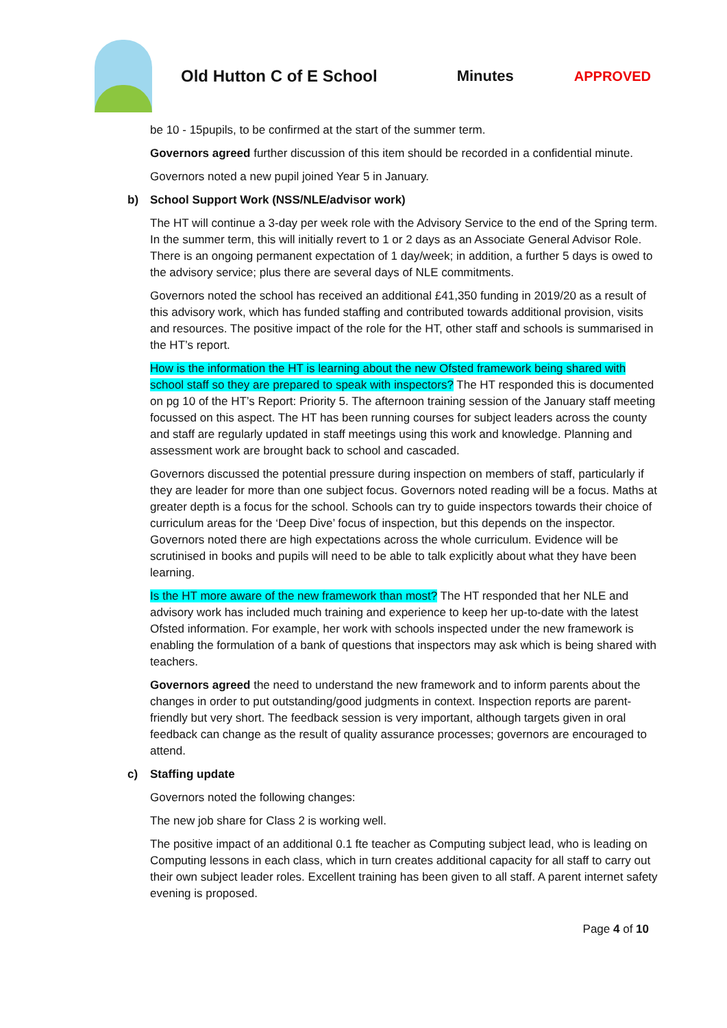Old Hutton C of E School Minutes APPROVED
be 10 - 15pupils, to be confirmed at the start of the summer term.
Governors agreed further discussion of this item should be recorded in a confidential minute.
Governors noted a new pupil joined Year 5 in January.
b) School Support Work (NSS/NLE/advisor work)
The HT will continue a 3-day per week role with the Advisory Service to the end of the Spring term. In the summer term, this will initially revert to 1 or 2 days as an Associate General Advisor Role. There is an ongoing permanent expectation of 1 day/week; in addition, a further 5 days is owed to the advisory service; plus there are several days of NLE commitments.
Governors noted the school has received an additional £41,350 funding in 2019/20 as a result of this advisory work, which has funded staffing and contributed towards additional provision, visits and resources. The positive impact of the role for the HT, other staff and schools is summarised in the HT’s report.
How is the information the HT is learning about the new Ofsted framework being shared with school staff so they are prepared to speak with inspectors? The HT responded this is documented on pg 10 of the HT’s Report: Priority 5. The afternoon training session of the January staff meeting focussed on this aspect. The HT has been running courses for subject leaders across the county and staff are regularly updated in staff meetings using this work and knowledge. Planning and assessment work are brought back to school and cascaded.
Governors discussed the potential pressure during inspection on members of staff, particularly if they are leader for more than one subject focus. Governors noted reading will be a focus. Maths at greater depth is a focus for the school. Schools can try to guide inspectors towards their choice of curriculum areas for the ‘Deep Dive’ focus of inspection, but this depends on the inspector. Governors noted there are high expectations across the whole curriculum. Evidence will be scrutinised in books and pupils will need to be able to talk explicitly about what they have been learning.
Is the HT more aware of the new framework than most? The HT responded that her NLE and advisory work has included much training and experience to keep her up-to-date with the latest Ofsted information. For example, her work with schools inspected under the new framework is enabling the formulation of a bank of questions that inspectors may ask which is being shared with teachers.
Governors agreed the need to understand the new framework and to inform parents about the changes in order to put outstanding/good judgments in context. Inspection reports are parent-friendly but very short. The feedback session is very important, although targets given in oral feedback can change as the result of quality assurance processes; governors are encouraged to attend.
c) Staffing update
Governors noted the following changes:
The new job share for Class 2 is working well.
The positive impact of an additional 0.1 fte teacher as Computing subject lead, who is leading on Computing lessons in each class, which in turn creates additional capacity for all staff to carry out their own subject leader roles. Excellent training has been given to all staff. A parent internet safety evening is proposed.
Page 4 of 10